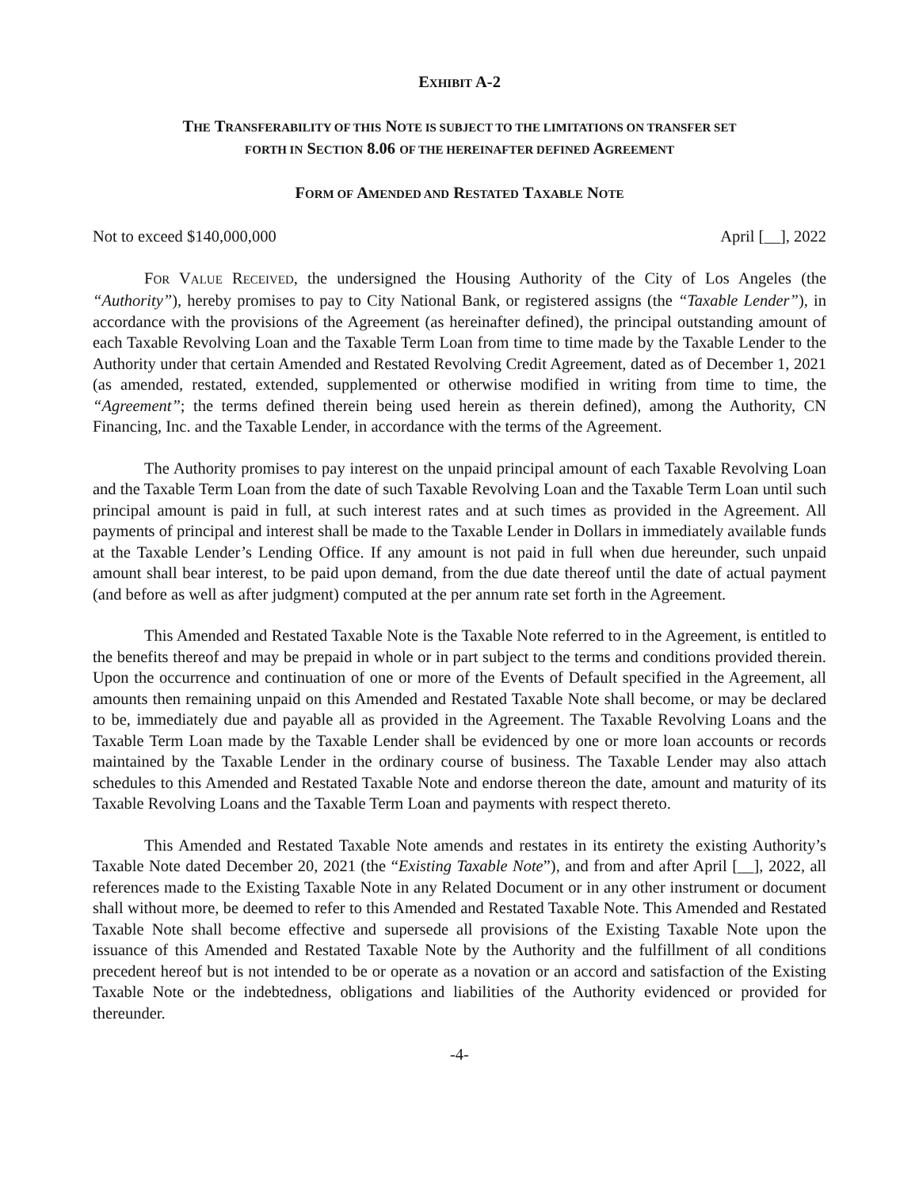EXHIBIT A-2
THE TRANSFERABILITY OF THIS NOTE IS SUBJECT TO THE LIMITATIONS ON TRANSFER SET
FORTH IN SECTION 8.06 OF THE HEREINAFTER DEFINED AGREEMENT
FORM OF AMENDED AND RESTATED TAXABLE NOTE
Not to exceed $140,000,000 April [__], 2022
FOR VALUE RECEIVED, the undersigned the Housing Authority of the City of Los Angeles (the “Authority”), hereby promises to pay to City National Bank, or registered assigns (the “Taxable Lender”), in accordance with the provisions of the Agreement (as hereinafter defined), the principal outstanding amount of each Taxable Revolving Loan and the Taxable Term Loan from time to time made by the Taxable Lender to the Authority under that certain Amended and Restated Revolving Credit Agreement, dated as of December 1, 2021 (as amended, restated, extended, supplemented or otherwise modified in writing from time to time, the “Agreement”; the terms defined therein being used herein as therein defined), among the Authority, CN Financing, Inc. and the Taxable Lender, in accordance with the terms of the Agreement.
The Authority promises to pay interest on the unpaid principal amount of each Taxable Revolving Loan and the Taxable Term Loan from the date of such Taxable Revolving Loan and the Taxable Term Loan until such principal amount is paid in full, at such interest rates and at such times as provided in the Agreement. All payments of principal and interest shall be made to the Taxable Lender in Dollars in immediately available funds at the Taxable Lender’s Lending Office. If any amount is not paid in full when due hereunder, such unpaid amount shall bear interest, to be paid upon demand, from the due date thereof until the date of actual payment (and before as well as after judgment) computed at the per annum rate set forth in the Agreement.
This Amended and Restated Taxable Note is the Taxable Note referred to in the Agreement, is entitled to the benefits thereof and may be prepaid in whole or in part subject to the terms and conditions provided therein. Upon the occurrence and continuation of one or more of the Events of Default specified in the Agreement, all amounts then remaining unpaid on this Amended and Restated Taxable Note shall become, or may be declared to be, immediately due and payable all as provided in the Agreement. The Taxable Revolving Loans and the Taxable Term Loan made by the Taxable Lender shall be evidenced by one or more loan accounts or records maintained by the Taxable Lender in the ordinary course of business. The Taxable Lender may also attach schedules to this Amended and Restated Taxable Note and endorse thereon the date, amount and maturity of its Taxable Revolving Loans and the Taxable Term Loan and payments with respect thereto.
This Amended and Restated Taxable Note amends and restates in its entirety the existing Authority’s Taxable Note dated December 20, 2021 (the “Existing Taxable Note”), and from and after April [__], 2022, all references made to the Existing Taxable Note in any Related Document or in any other instrument or document shall without more, be deemed to refer to this Amended and Restated Taxable Note. This Amended and Restated Taxable Note shall become effective and supersede all provisions of the Existing Taxable Note upon the issuance of this Amended and Restated Taxable Note by the Authority and the fulfillment of all conditions precedent hereof but is not intended to be or operate as a novation or an accord and satisfaction of the Existing Taxable Note or the indebtedness, obligations and liabilities of the Authority evidenced or provided for thereunder.
-4-